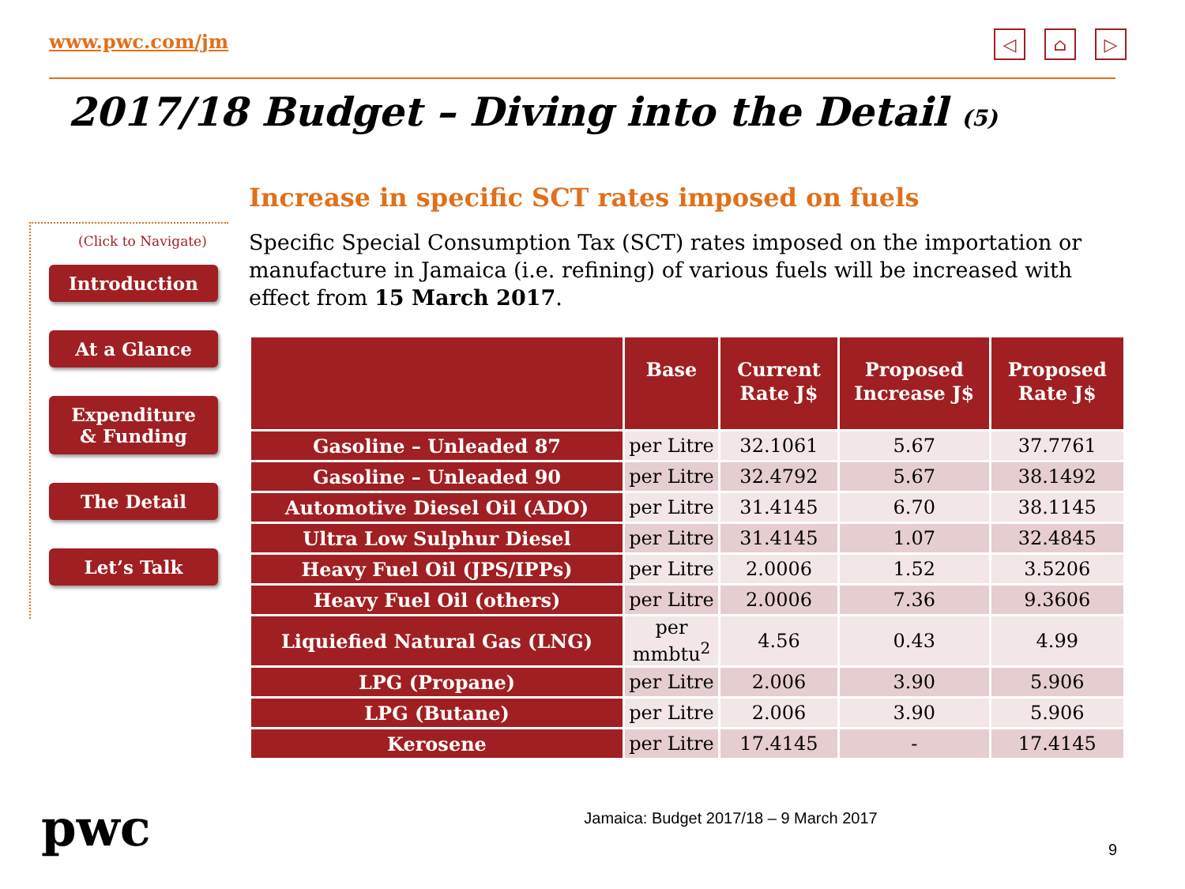www.pwc.com/jm ◁ ⌂ ▷
2017/18 Budget – Diving into the Detail (5)
(Click to Navigate)
Introduction
At a Glance
Expenditure
& Funding
The Detail
Let’s Talk
Increase in specific SCT rates imposed on fuels
Specific Special Consumption Tax (SCT) rates imposed on the importation or manufacture in Jamaica (i.e. refining) of various fuels will be increased with effect from 15 March 2017.
| | Base | Current Rate J$ | Proposed Increase J$ | Proposed Rate J$ |
| --- | --- | --- | --- | --- |
| Gasoline – Unleaded 87 | per Litre | 32.1061 | 5.67 | 37.7761 |
| Gasoline – Unleaded 90 | per Litre | 32.4792 | 5.67 | 38.1492 |
| Automotive Diesel Oil (ADO) | per Litre | 31.4145 | 6.70 | 38.1145 |
| Ultra Low Sulphur Diesel | per Litre | 31.4145 | 1.07 | 32.4845 |
| Heavy Fuel Oil (JPS/IPPs) | per Litre | 2.0006 | 1.52 | 3.5206 |
| Heavy Fuel Oil (others) | per Litre | 2.0006 | 7.36 | 9.3606 |
| Liquiefied Natural Gas (LNG) | per mmbtu<sup>2</sup> | 4.56 | 0.43 | 4.99 |
| LPG (Propane) | per Litre | 2.006 | 3.90 | 5.906 |
| LPG (Butane) | per Litre | 2.006 | 3.90 | 5.906 |
| Kerosene | per Litre | 17.4145 | - | 17.4145 |
Jamaica: Budget 2017/18 – 9 March 2017
pwc 9